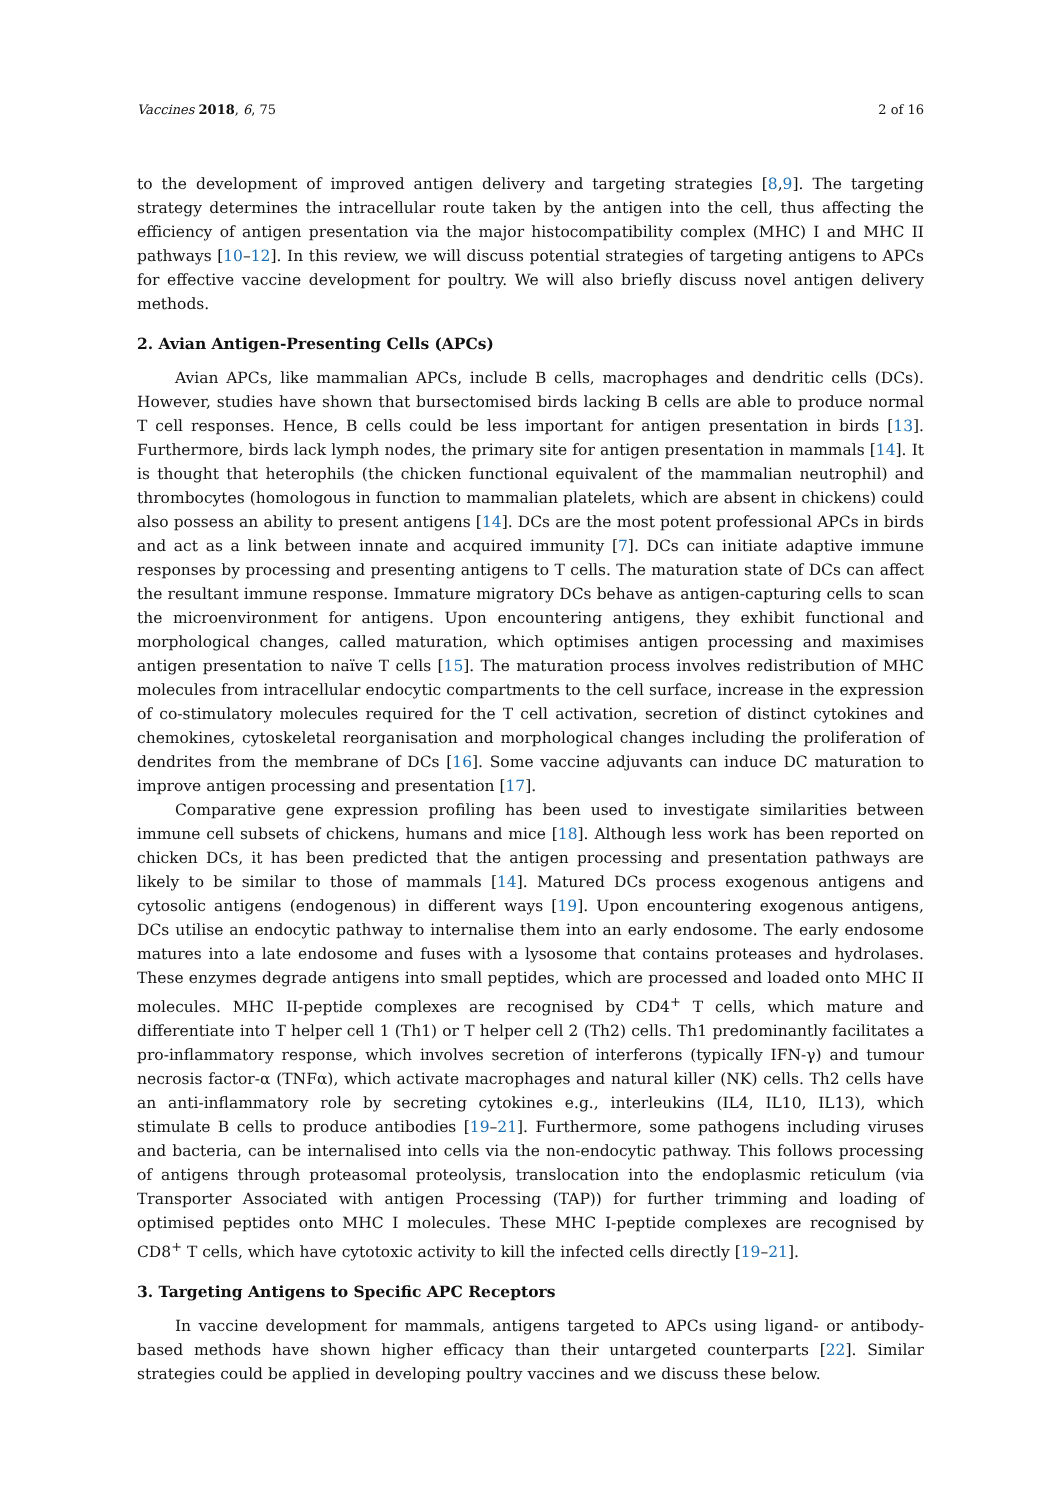Vaccines 2018, 6, 75 2 of 16
to the development of improved antigen delivery and targeting strategies [8,9]. The targeting strategy determines the intracellular route taken by the antigen into the cell, thus affecting the efficiency of antigen presentation via the major histocompatibility complex (MHC) I and MHC II pathways [10–12]. In this review, we will discuss potential strategies of targeting antigens to APCs for effective vaccine development for poultry. We will also briefly discuss novel antigen delivery methods.
2. Avian Antigen-Presenting Cells (APCs)
Avian APCs, like mammalian APCs, include B cells, macrophages and dendritic cells (DCs). However, studies have shown that bursectomised birds lacking B cells are able to produce normal T cell responses. Hence, B cells could be less important for antigen presentation in birds [13]. Furthermore, birds lack lymph nodes, the primary site for antigen presentation in mammals [14]. It is thought that heterophils (the chicken functional equivalent of the mammalian neutrophil) and thrombocytes (homologous in function to mammalian platelets, which are absent in chickens) could also possess an ability to present antigens [14]. DCs are the most potent professional APCs in birds and act as a link between innate and acquired immunity [7]. DCs can initiate adaptive immune responses by processing and presenting antigens to T cells. The maturation state of DCs can affect the resultant immune response. Immature migratory DCs behave as antigen-capturing cells to scan the microenvironment for antigens. Upon encountering antigens, they exhibit functional and morphological changes, called maturation, which optimises antigen processing and maximises antigen presentation to naïve T cells [15]. The maturation process involves redistribution of MHC molecules from intracellular endocytic compartments to the cell surface, increase in the expression of co-stimulatory molecules required for the T cell activation, secretion of distinct cytokines and chemokines, cytoskeletal reorganisation and morphological changes including the proliferation of dendrites from the membrane of DCs [16]. Some vaccine adjuvants can induce DC maturation to improve antigen processing and presentation [17].
Comparative gene expression profiling has been used to investigate similarities between immune cell subsets of chickens, humans and mice [18]. Although less work has been reported on chicken DCs, it has been predicted that the antigen processing and presentation pathways are likely to be similar to those of mammals [14]. Matured DCs process exogenous antigens and cytosolic antigens (endogenous) in different ways [19]. Upon encountering exogenous antigens, DCs utilise an endocytic pathway to internalise them into an early endosome. The early endosome matures into a late endosome and fuses with a lysosome that contains proteases and hydrolases. These enzymes degrade antigens into small peptides, which are processed and loaded onto MHC II molecules. MHC II-peptide complexes are recognised by CD4<sup>+</sup> T cells, which mature and differentiate into T helper cell 1 (Th1) or T helper cell 2 (Th2) cells. Th1 predominantly facilitates a pro-inflammatory response, which involves secretion of interferons (typically IFN-γ) and tumour necrosis factor-α (TNFα), which activate macrophages and natural killer (NK) cells. Th2 cells have an anti-inflammatory role by secreting cytokines e.g., interleukins (IL4, IL10, IL13), which stimulate B cells to produce antibodies [19–21]. Furthermore, some pathogens including viruses and bacteria, can be internalised into cells via the non-endocytic pathway. This follows processing of antigens through proteasomal proteolysis, translocation into the endoplasmic reticulum (via Transporter Associated with antigen Processing (TAP)) for further trimming and loading of optimised peptides onto MHC I molecules. These MHC I-peptide complexes are recognised by CD8<sup>+</sup> T cells, which have cytotoxic activity to kill the infected cells directly [19–21].
3. Targeting Antigens to Specific APC Receptors
In vaccine development for mammals, antigens targeted to APCs using ligand- or antibody-based methods have shown higher efficacy than their untargeted counterparts [22]. Similar strategies could be applied in developing poultry vaccines and we discuss these below.